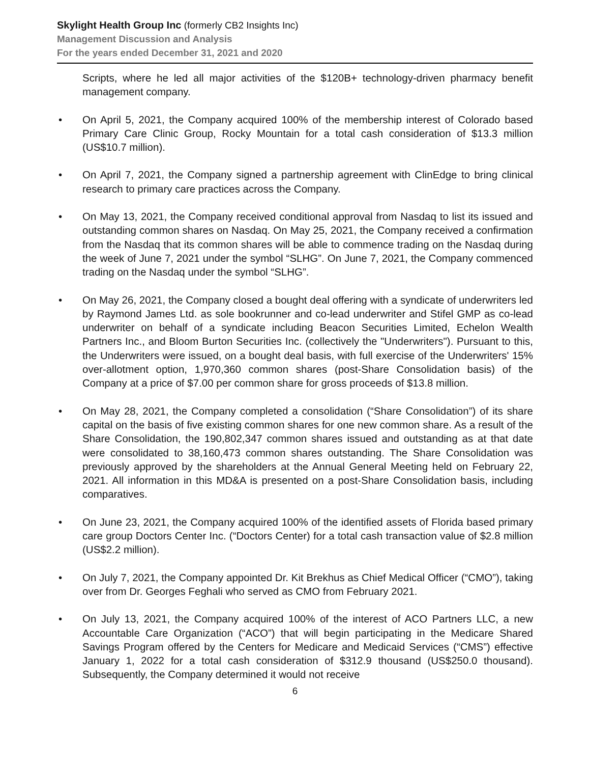Skylight Health Group Inc (formerly CB2 Insights Inc)
Management Discussion and Analysis
For the years ended December 31, 2021 and 2020
Scripts, where he led all major activities of the $120B+ technology-driven pharmacy benefit management company.
• On April 5, 2021, the Company acquired 100% of the membership interest of Colorado based Primary Care Clinic Group, Rocky Mountain for a total cash consideration of $13.3 million (US$10.7 million).
• On April 7, 2021, the Company signed a partnership agreement with ClinEdge to bring clinical research to primary care practices across the Company.
• On May 13, 2021, the Company received conditional approval from Nasdaq to list its issued and outstanding common shares on Nasdaq. On May 25, 2021, the Company received a confirmation from the Nasdaq that its common shares will be able to commence trading on the Nasdaq during the week of June 7, 2021 under the symbol “SLHG”. On June 7, 2021, the Company commenced trading on the Nasdaq under the symbol “SLHG”.
• On May 26, 2021, the Company closed a bought deal offering with a syndicate of underwriters led by Raymond James Ltd. as sole bookrunner and co-lead underwriter and Stifel GMP as co-lead underwriter on behalf of a syndicate including Beacon Securities Limited, Echelon Wealth Partners Inc., and Bloom Burton Securities Inc. (collectively the "Underwriters"). Pursuant to this, the Underwriters were issued, on a bought deal basis, with full exercise of the Underwriters' 15% over-allotment option, 1,970,360 common shares (post-Share Consolidation basis) of the Company at a price of $7.00 per common share for gross proceeds of $13.8 million.
• On May 28, 2021, the Company completed a consolidation (“Share Consolidation”) of its share capital on the basis of five existing common shares for one new common share. As a result of the Share Consolidation, the 190,802,347 common shares issued and outstanding as at that date were consolidated to 38,160,473 common shares outstanding. The Share Consolidation was previously approved by the shareholders at the Annual General Meeting held on February 22, 2021. All information in this MD&A is presented on a post-Share Consolidation basis, including comparatives.
• On June 23, 2021, the Company acquired 100% of the identified assets of Florida based primary care group Doctors Center Inc. (“Doctors Center) for a total cash transaction value of $2.8 million (US$2.2 million).
• On July 7, 2021, the Company appointed Dr. Kit Brekhus as Chief Medical Officer (“CMO”), taking over from Dr. Georges Feghali who served as CMO from February 2021.
• On July 13, 2021, the Company acquired 100% of the interest of ACO Partners LLC, a new Accountable Care Organization (“ACO”) that will begin participating in the Medicare Shared Savings Program offered by the Centers for Medicare and Medicaid Services (“CMS”) effective January 1, 2022 for a total cash consideration of $312.9 thousand (US$250.0 thousand). Subsequently, the Company determined it would not receive
6